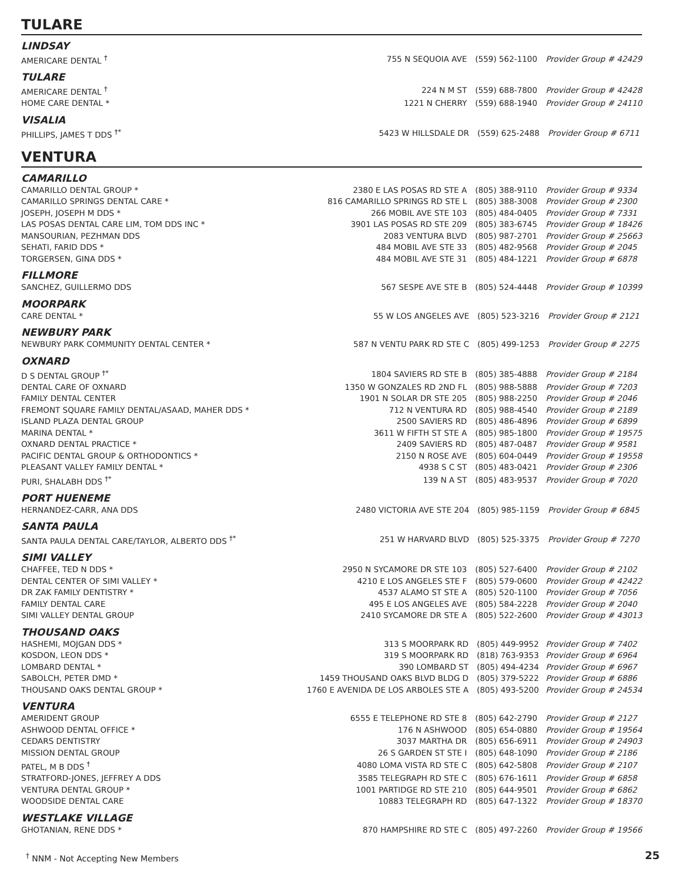TULARE
LINDSAY
| AMERICARE DENTAL <sup>†</sup> | 755 N SEQUOIA AVE | (559) 562-1100 | Provider Group # 42429 |
TULARE
| AMERICARE DENTAL <sup>†</sup> | 224 N M ST | (559) 688-7800 | Provider Group # 42428 |
| HOME CARE DENTAL * | 1221 N CHERRY | (559) 688-1940 | Provider Group # 24110 |
VISALIA
| PHILLIPS, JAMES T DDS <sup>†*</sup> | 5423 W HILLSDALE DR | (559) 625-2488 | Provider Group # 6711 |
VENTURA
CAMARILLO
| CAMARILLO DENTAL GROUP * | 2380 E LAS POSAS RD STE A | (805) 388-9110 | Provider Group # 9334 |
| CAMARILLO SPRINGS DENTAL CARE * | 816 CAMARILLO SPRINGS RD STE L | (805) 388-3008 | Provider Group # 2300 |
| JOSEPH, JOSEPH M DDS * | 266 MOBIL AVE STE 103 | (805) 484-0405 | Provider Group # 7331 |
| LAS POSAS DENTAL CARE LIM, TOM DDS INC * | 3901 LAS POSAS RD STE 209 | (805) 383-6745 | Provider Group # 18426 |
| MANSOURIAN, PEZHMAN DDS | 2083 VENTURA BLVD | (805) 987-2701 | Provider Group # 25663 |
| SEHATI, FARID DDS * | 484 MOBIL AVE STE 33 | (805) 482-9568 | Provider Group # 2045 |
| TORGERSEN, GINA DDS * | 484 MOBIL AVE STE 31 | (805) 484-1221 | Provider Group # 6878 |
FILLMORE
| SANCHEZ, GUILLERMO DDS | 567 SESPE AVE STE B | (805) 524-4448 | Provider Group # 10399 |
MOORPARK
| CARE DENTAL * | 55 W LOS ANGELES AVE | (805) 523-3216 | Provider Group # 2121 |
NEWBURY PARK
| NEWBURY PARK COMMUNITY DENTAL CENTER * | 587 N VENTU PARK RD STE C | (805) 499-1253 | Provider Group # 2275 |
OXNARD
| D S DENTAL GROUP <sup>†*</sup> | 1804 SAVIERS RD STE B | (805) 385-4888 | Provider Group # 2184 |
| DENTAL CARE OF OXNARD | 1350 W GONZALES RD 2ND FL | (805) 988-5888 | Provider Group # 7203 |
| FAMILY DENTAL CENTER | 1901 N SOLAR DR STE 205 | (805) 988-2250 | Provider Group # 2046 |
| FREMONT SQUARE FAMILY DENTAL/ASAAD, MAHER DDS * | 712 N VENTURA RD | (805) 988-4540 | Provider Group # 2189 |
| ISLAND PLAZA DENTAL GROUP | 2500 SAVIERS RD | (805) 486-4896 | Provider Group # 6899 |
| MARINA DENTAL * | 3611 W FIFTH ST STE A | (805) 985-1800 | Provider Group # 19575 |
| OXNARD DENTAL PRACTICE * | 2409 SAVIERS RD | (805) 487-0487 | Provider Group # 9581 |
| PACIFIC DENTAL GROUP & ORTHODONTICS * | 2150 N ROSE AVE | (805) 604-0449 | Provider Group # 19558 |
| PLEASANT VALLEY FAMILY DENTAL * | 4938 S C ST | (805) 483-0421 | Provider Group # 2306 |
| PURI, SHALABH DDS <sup>†*</sup> | 139 N A ST | (805) 483-9537 | Provider Group # 7020 |
PORT HUENEME
| HERNANDEZ-CARR, ANA DDS | 2480 VICTORIA AVE STE 204 | (805) 985-1159 | Provider Group # 6845 |
SANTA PAULA
| SANTA PAULA DENTAL CARE/TAYLOR, ALBERTO DDS <sup>†*</sup> | 251 W HARVARD BLVD | (805) 525-3375 | Provider Group # 7270 |
SIMI VALLEY
| CHAFFEE, TED N DDS * | 2950 N SYCAMORE DR STE 103 | (805) 527-6400 | Provider Group # 2102 |
| DENTAL CENTER OF SIMI VALLEY * | 4210 E LOS ANGELES STE F | (805) 579-0600 | Provider Group # 42422 |
| DR ZAK FAMILY DENTISTRY * | 4537 ALAMO ST STE A | (805) 520-1100 | Provider Group # 7056 |
| FAMILY DENTAL CARE | 495 E LOS ANGELES AVE | (805) 584-2228 | Provider Group # 2040 |
| SIMI VALLEY DENTAL GROUP | 2410 SYCAMORE DR STE A | (805) 522-2600 | Provider Group # 43013 |
THOUSAND OAKS
| HASHEMI, MOJGAN DDS * | 313 S MOORPARK RD | (805) 449-9952 | Provider Group # 7402 |
| KOSDON, LEON DDS * | 319 S MOORPARK RD | (818) 763-9353 | Provider Group # 6964 |
| LOMBARD DENTAL * | 390 LOMBARD ST | (805) 494-4234 | Provider Group # 6967 |
| SABOLCH, PETER DMD * | 1459 THOUSAND OAKS BLVD BLDG D | (805) 379-5222 | Provider Group # 6886 |
| THOUSAND OAKS DENTAL GROUP * | 1760 E AVENIDA DE LOS ARBOLES STE A | (805) 493-5200 | Provider Group # 24534 |
VENTURA
| AMERIDENT GROUP | 6555 E TELEPHONE RD STE 8 | (805) 642-2790 | Provider Group # 2127 |
| ASHWOOD DENTAL OFFICE * | 176 N ASHWOOD | (805) 654-0880 | Provider Group # 19564 |
| CEDARS DENTISTRY | 3037 MARTHA DR | (805) 656-6911 | Provider Group # 24903 |
| MISSION DENTAL GROUP | 26 S GARDEN ST STE I | (805) 648-1090 | Provider Group # 2186 |
| PATEL, M B DDS <sup>†</sup> | 4080 LOMA VISTA RD STE C | (805) 642-5808 | Provider Group # 2107 |
| STRATFORD-JONES, JEFFREY A DDS | 3585 TELEGRAPH RD STE C | (805) 676-1611 | Provider Group # 6858 |
| VENTURA DENTAL GROUP * | 1001 PARTIDGE RD STE 210 | (805) 644-9501 | Provider Group # 6862 |
| WOODSIDE DENTAL CARE | 10883 TELEGRAPH RD | (805) 647-1322 | Provider Group # 18370 |
WESTLAKE VILLAGE
| GHOTANIAN, RENE DDS * | 870 HAMPSHIRE RD STE C | (805) 497-2260 | Provider Group # 19566 |
<sup>†</sup> NNM - Not Accepting New Members
25